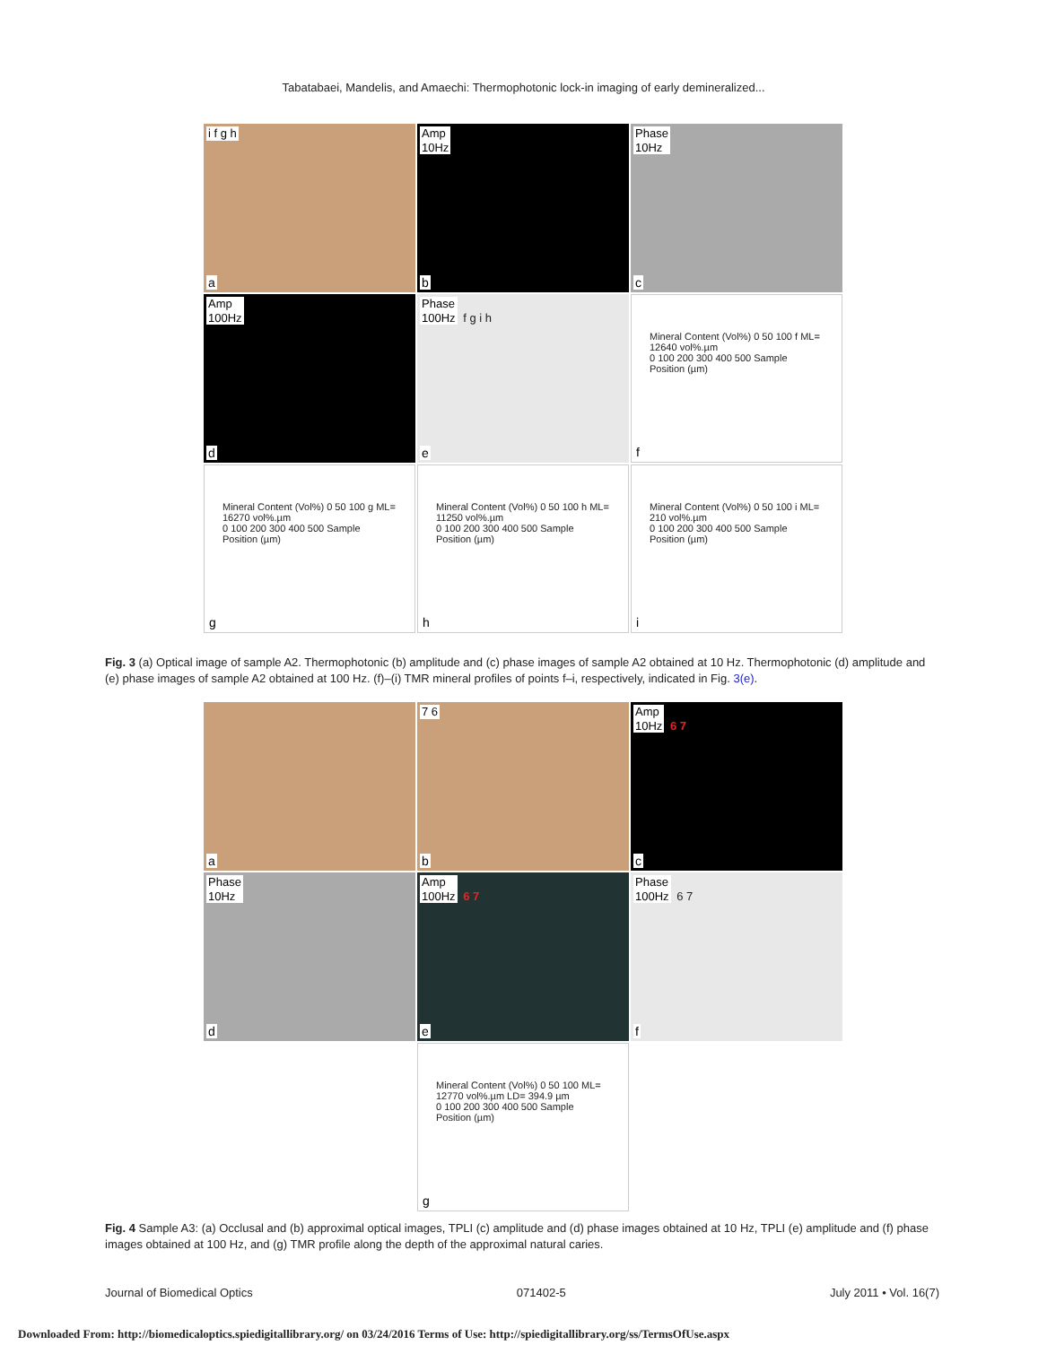Tabatabaei, Mandelis, and Amaechi: Thermophotonic lock-in imaging of early demineralized...
i f g h
a
Amp
10Hz
b
Phase
10Hz
c
Amp
100Hz
d
Phase
100Hz f g i h
e
Mineral Content (Vol%) 0 50 100 f ML= 12640 vol%.µm
0 100 200 300 400 500 Sample Position (µm)
f
Mineral Content (Vol%) 0 50 100 g ML= 16270 vol%.µm
0 100 200 300 400 500 Sample Position (µm)
g
Mineral Content (Vol%) 0 50 100 h ML= 11250 vol%.µm
0 100 200 300 400 500 Sample Position (µm)
h
Mineral Content (Vol%) 0 50 100 i ML= 210 vol%.µm
0 100 200 300 400 500 Sample Position (µm)
i
Fig. 3 (a) Optical image of sample A2. Thermophotonic (b) amplitude and (c) phase images of sample A2 obtained at 10 Hz. Thermophotonic (d) amplitude and (e) phase images of sample A2 obtained at 100 Hz. (f)–(i) TMR mineral profiles of points f–i, respectively, indicated in Fig. 3(e).
a
7 6
b
Amp
10Hz 6 7
c
Phase
10Hz
d
Amp
100Hz 6 7
e
Phase
100Hz 6 7
f
Mineral Content (Vol%) 0 50 100 ML= 12770 vol%.µm LD= 394.9 µm
0 100 200 300 400 500 Sample Position (µm)
g
Fig. 4 Sample A3: (a) Occlusal and (b) approximal optical images, TPLI (c) amplitude and (d) phase images obtained at 10 Hz, TPLI (e) amplitude and (f) phase images obtained at 100 Hz, and (g) TMR profile along the depth of the approximal natural caries.
Journal of Biomedical Optics 071402-5 July 2011 • Vol. 16(7)
Downloaded From: http://biomedicaloptics.spiedigitallibrary.org/ on 03/24/2016 Terms of Use: http://spiedigitallibrary.org/ss/TermsOfUse.aspx